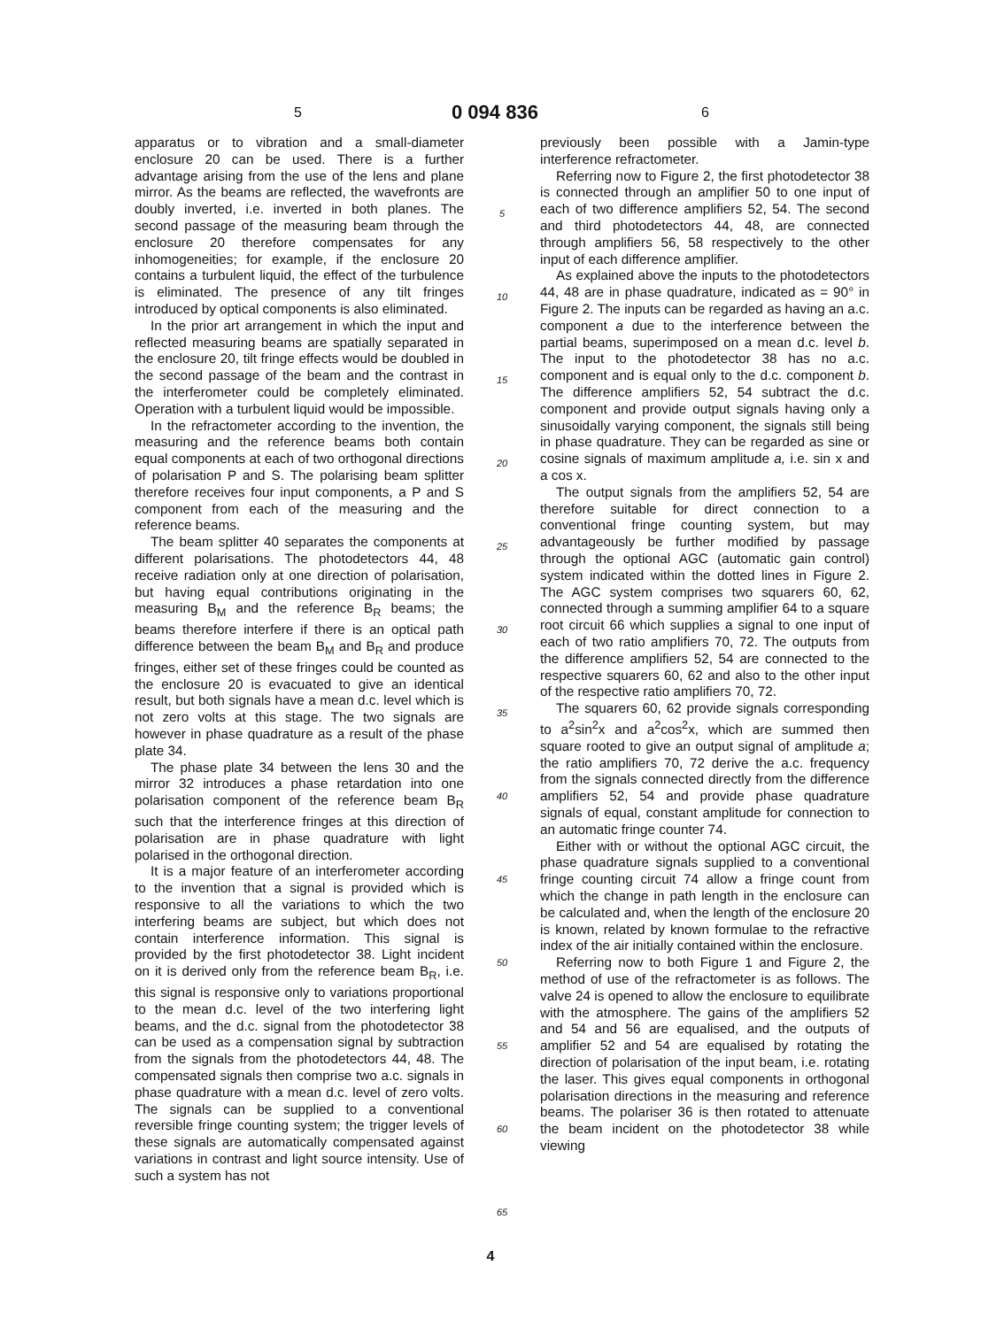5 0 094 836 6
apparatus or to vibration and a small-diameter enclosure 20 can be used. There is a further advantage arising from the use of the lens and plane mirror. As the beams are reflected, the wavefronts are doubly inverted, i.e. inverted in both planes. The second passage of the measuring beam through the enclosure 20 therefore compensates for any inhomogeneities; for example, if the enclosure 20 contains a turbulent liquid, the effect of the turbulence is eliminated. The presence of any tilt fringes introduced by optical components is also eliminated.
In the prior art arrangement in which the input and reflected measuring beams are spatially separated in the enclosure 20, tilt fringe effects would be doubled in the second passage of the beam and the contrast in the interferometer could be completely eliminated. Operation with a turbulent liquid would be impossible.
In the refractometer according to the invention, the measuring and the reference beams both contain equal components at each of two orthogonal directions of polarisation P and S. The polarising beam splitter therefore receives four input components, a P and S component from each of the measuring and the reference beams.
The beam splitter 40 separates the components at different polarisations. The photodetectors 44, 48 receive radiation only at one direction of polarisation, but having equal contributions originating in the measuring B<sub>M</sub> and the reference B<sub>R</sub> beams; the beams therefore interfere if there is an optical path difference between the beam B<sub>M</sub> and B<sub>R</sub> and produce fringes, either set of these fringes could be counted as the enclosure 20 is evacuated to give an identical result, but both signals have a mean d.c. level which is not zero volts at this stage. The two signals are however in phase quadrature as a result of the phase plate 34.
The phase plate 34 between the lens 30 and the mirror 32 introduces a phase retardation into one polarisation component of the reference beam B<sub>R</sub> such that the interference fringes at this direction of polarisation are in phase quadrature with light polarised in the orthogonal direction.
It is a major feature of an interferometer according to the invention that a signal is provided which is responsive to all the variations to which the two interfering beams are subject, but which does not contain interference information. This signal is provided by the first photodetector 38. Light incident on it is derived only from the reference beam B<sub>R</sub>, i.e. this signal is responsive only to variations proportional to the mean d.c. level of the two interfering light beams, and the d.c. signal from the photodetector 38 can be used as a compensation signal by subtraction from the signals from the photodetectors 44, 48. The compensated signals then comprise two a.c. signals in phase quadrature with a mean d.c. level of zero volts. The signals can be supplied to a conventional reversible fringe counting system; the trigger levels of these signals are automatically compensated against variations in contrast and light source intensity. Use of such a system has not
5
10
15
20
25
30
35
40
45
50
55
60
65
previously been possible with a Jamin-type interference refractometer.
Referring now to Figure 2, the first photodetector 38 is connected through an amplifier 50 to one input of each of two difference amplifiers 52, 54. The second and third photodetectors 44, 48, are connected through amplifiers 56, 58 respectively to the other input of each difference amplifier.
As explained above the inputs to the photodetectors 44, 48 are in phase quadrature, indicated as = 90° in Figure 2. The inputs can be regarded as having an a.c. component a due to the interference between the partial beams, superimposed on a mean d.c. level b. The input to the photodetector 38 has no a.c. component and is equal only to the d.c. component b. The difference amplifiers 52, 54 subtract the d.c. component and provide output signals having only a sinusoidally varying component, the signals still being in phase quadrature. They can be regarded as sine or cosine signals of maximum amplitude a, i.e. sin x and a cos x.
The output signals from the amplifiers 52, 54 are therefore suitable for direct connection to a conventional fringe counting system, but may advantageously be further modified by passage through the optional AGC (automatic gain control) system indicated within the dotted lines in Figure 2. The AGC system comprises two squarers 60, 62, connected through a summing amplifier 64 to a square root circuit 66 which supplies a signal to one input of each of two ratio amplifiers 70, 72. The outputs from the difference amplifiers 52, 54 are connected to the respective squarers 60, 62 and also to the other input of the respective ratio amplifiers 70, 72.
The squarers 60, 62 provide signals corresponding to a<sup>2</sup>sin<sup>2</sup>x and a<sup>2</sup>cos<sup>2</sup>x, which are summed then square rooted to give an output signal of amplitude a; the ratio amplifiers 70, 72 derive the a.c. frequency from the signals connected directly from the difference amplifiers 52, 54 and provide phase quadrature signals of equal, constant amplitude for connection to an automatic fringe counter 74.
Either with or without the optional AGC circuit, the phase quadrature signals supplied to a conventional fringe counting circuit 74 allow a fringe count from which the change in path length in the enclosure can be calculated and, when the length of the enclosure 20 is known, related by known formulae to the refractive index of the air initially contained within the enclosure.
Referring now to both Figure 1 and Figure 2, the method of use of the refractometer is as follows. The valve 24 is opened to allow the enclosure to equilibrate with the atmosphere. The gains of the amplifiers 52 and 54 and 56 are equalised, and the outputs of amplifier 52 and 54 are equalised by rotating the direction of polarisation of the input beam, i.e. rotating the laser. This gives equal components in orthogonal polarisation directions in the measuring and reference beams. The polariser 36 is then rotated to attenuate the beam incident on the photodetector 38 while viewing
4